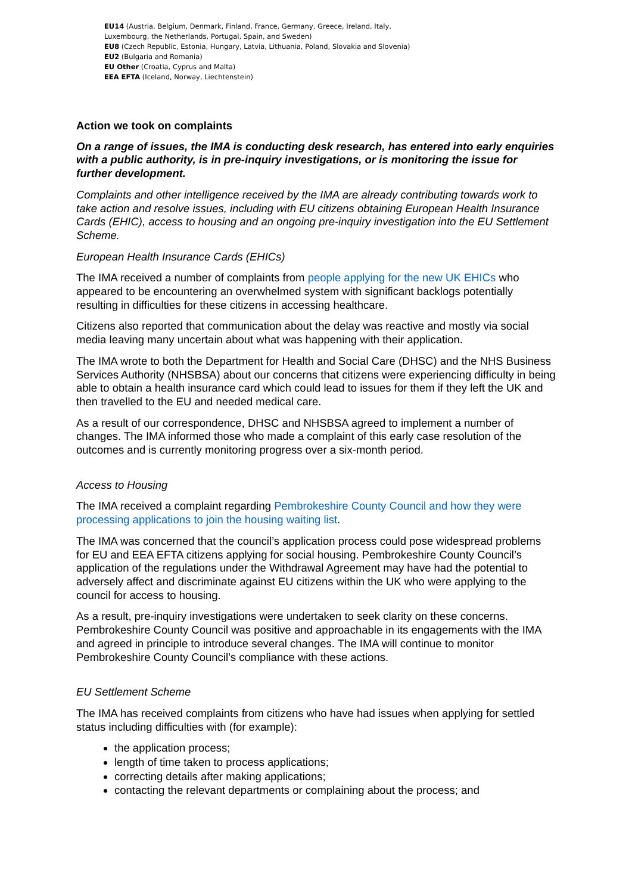EU14 (Austria, Belgium, Denmark, Finland, France, Germany, Greece, Ireland, Italy,
Luxembourg, the Netherlands, Portugal, Spain, and Sweden)
EU8 (Czech Republic, Estonia, Hungary, Latvia, Lithuania, Poland, Slovakia and Slovenia)
EU2 (Bulgaria and Romania)
EU Other (Croatia, Cyprus and Malta)
EEA EFTA (Iceland, Norway, Liechtenstein)
Action we took on complaints
On a range of issues, the IMA is conducting desk research, has entered into early enquiries with a public authority, is in pre-inquiry investigations, or is monitoring the issue for further development.
Complaints and other intelligence received by the IMA are already contributing towards work to take action and resolve issues, including with EU citizens obtaining European Health Insurance Cards (EHIC), access to housing and an ongoing pre-inquiry investigation into the EU Settlement Scheme.
European Health Insurance Cards (EHICs)
The IMA received a number of complaints from people applying for the new UK EHICs who appeared to be encountering an overwhelmed system with significant backlogs potentially resulting in difficulties for these citizens in accessing healthcare.
Citizens also reported that communication about the delay was reactive and mostly via social media leaving many uncertain about what was happening with their application.
The IMA wrote to both the Department for Health and Social Care (DHSC) and the NHS Business Services Authority (NHSBSA) about our concerns that citizens were experiencing difficulty in being able to obtain a health insurance card which could lead to issues for them if they left the UK and then travelled to the EU and needed medical care.
As a result of our correspondence, DHSC and NHSBSA agreed to implement a number of changes. The IMA informed those who made a complaint of this early case resolution of the outcomes and is currently monitoring progress over a six-month period.
Access to Housing
The IMA received a complaint regarding Pembrokeshire County Council and how they were processing applications to join the housing waiting list.
The IMA was concerned that the council’s application process could pose widespread problems for EU and EEA EFTA citizens applying for social housing. Pembrokeshire County Council’s application of the regulations under the Withdrawal Agreement may have had the potential to adversely affect and discriminate against EU citizens within the UK who were applying to the council for access to housing.
As a result, pre-inquiry investigations were undertaken to seek clarity on these concerns. Pembrokeshire County Council was positive and approachable in its engagements with the IMA and agreed in principle to introduce several changes. The IMA will continue to monitor Pembrokeshire County Council’s compliance with these actions.
EU Settlement Scheme
The IMA has received complaints from citizens who have had issues when applying for settled status including difficulties with (for example):
the application process;
length of time taken to process applications;
correcting details after making applications;
contacting the relevant departments or complaining about the process; and